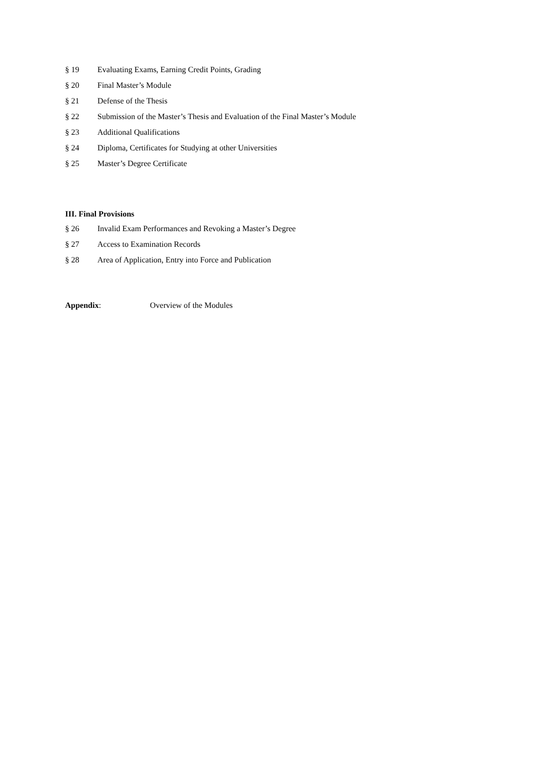§ 19 Evaluating Exams, Earning Credit Points, Grading
§ 20 Final Master’s Module
§ 21 Defense of the Thesis
§ 22 Submission of the Master’s Thesis and Evaluation of the Final Master’s Module
§ 23 Additional Qualifications
§ 24 Diploma, Certificates for Studying at other Universities
§ 25 Master’s Degree Certificate
III. Final Provisions
§ 26 Invalid Exam Performances and Revoking a Master’s Degree
§ 27 Access to Examination Records
§ 28 Area of Application, Entry into Force and Publication
Appendix: Overview of the Modules